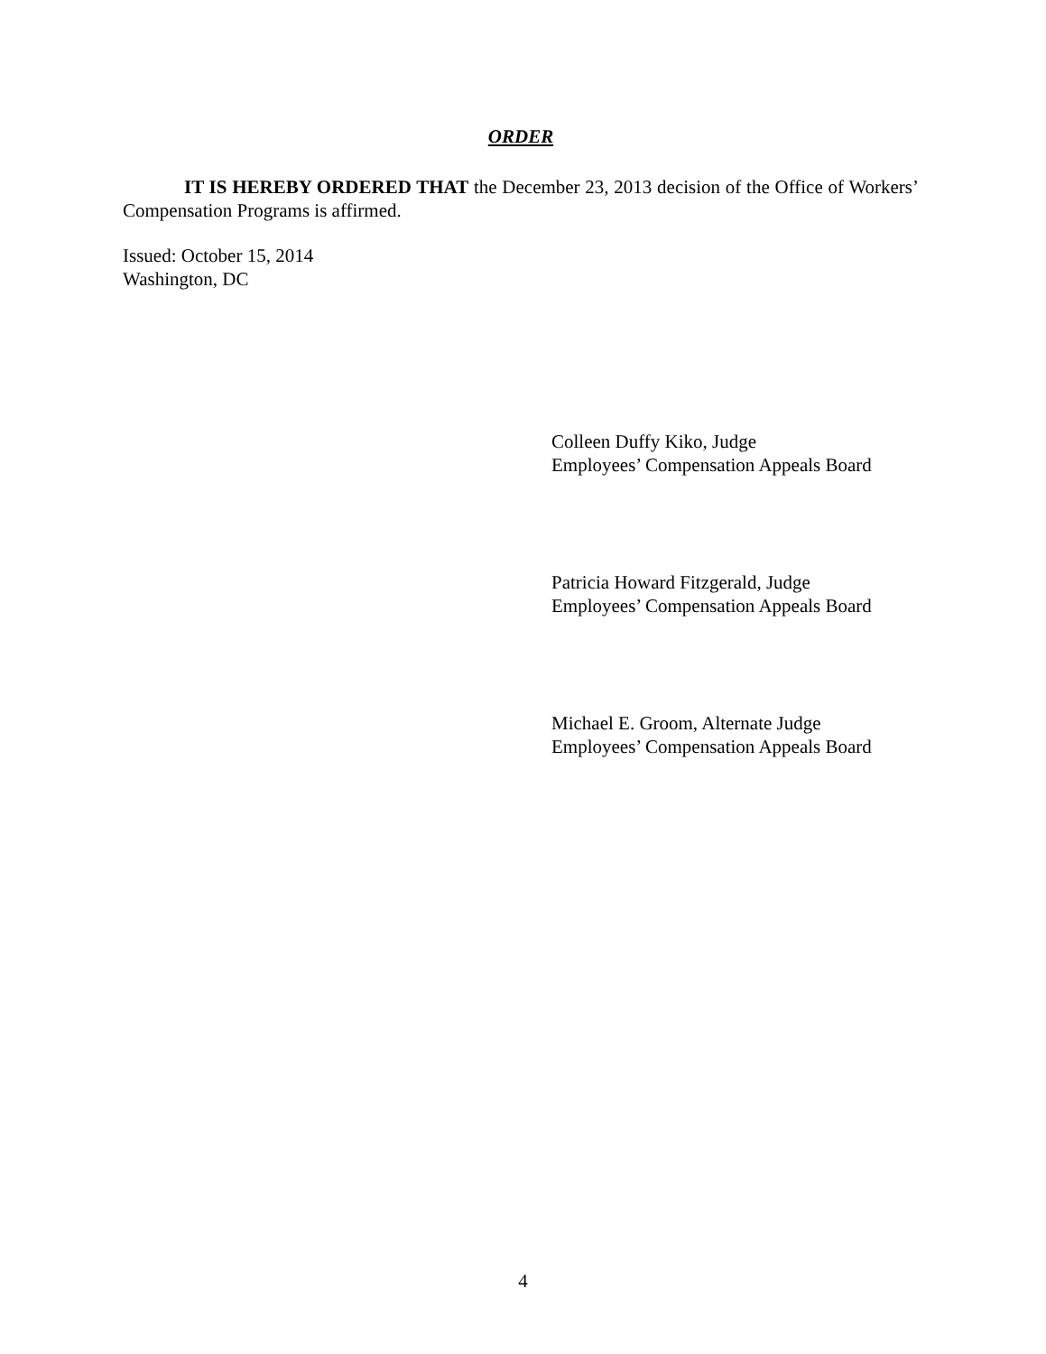ORDER
IT IS HEREBY ORDERED THAT the December 23, 2013 decision of the Office of Workers’ Compensation Programs is affirmed.
Issued: October 15, 2014
Washington, DC
Colleen Duffy Kiko, Judge
Employees’ Compensation Appeals Board
Patricia Howard Fitzgerald, Judge
Employees’ Compensation Appeals Board
Michael E. Groom, Alternate Judge
Employees’ Compensation Appeals Board
4